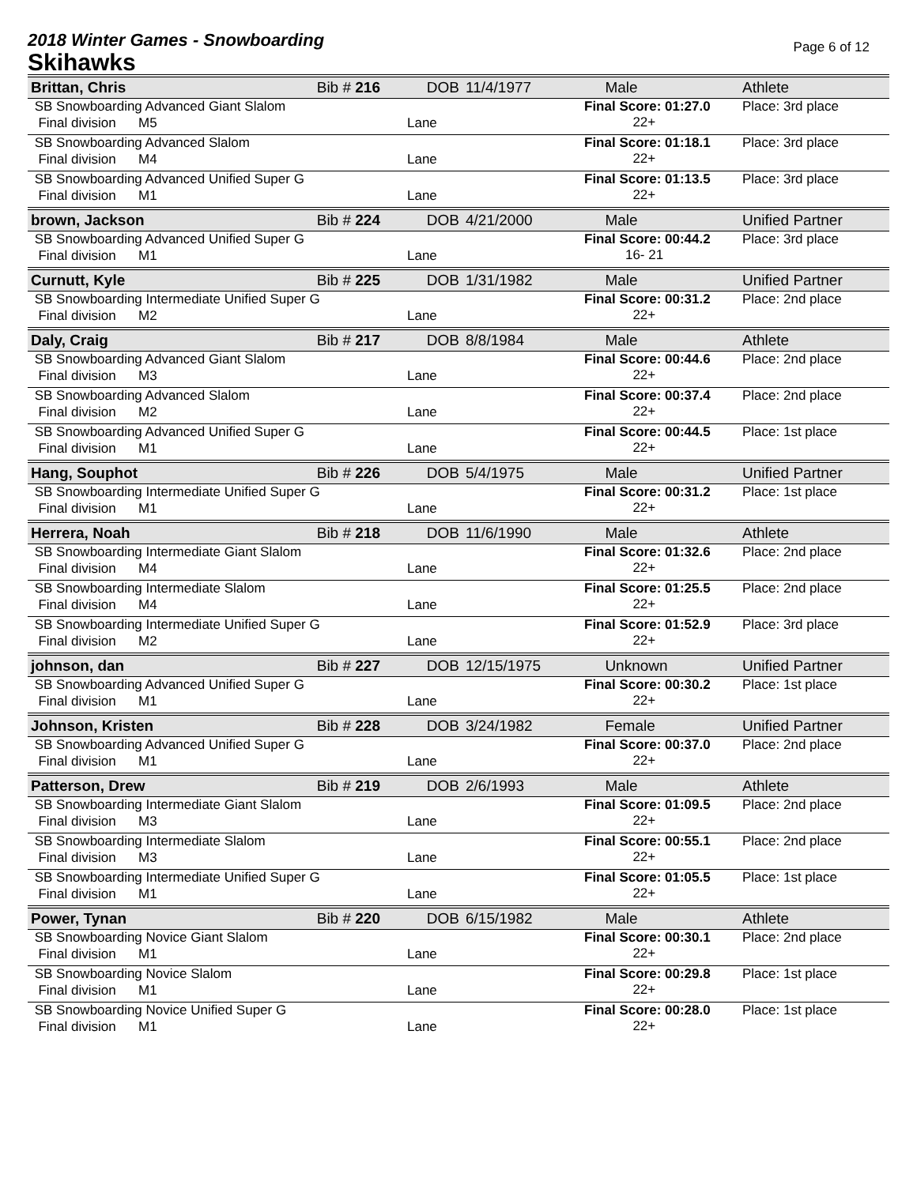2018 Winter Games - Snowboarding
Skihawks
Page 6 of 12
| Brittan, Chris | Bib # 216 | | DOB | 11/4/1977 | Male | Athlete |
| SB Snowboarding Advanced Giant Slalom | | | | | Final Score: 01:27.0 22+ | Place: 3rd place |
| Final division M5 | | Lane | | | | |
| SB Snowboarding Advanced Slalom | | | | | Final Score: 01:18.1 22+ | Place: 3rd place |
| Final division M4 | | Lane | | | | |
| SB Snowboarding Advanced Unified Super G | | | | | Final Score: 01:13.5 22+ | Place: 3rd place |
| Final division M1 | | Lane | | | | |
| brown, Jackson | Bib # 224 | | DOB | 4/21/2000 | Male | Unified Partner |
| SB Snowboarding Advanced Unified Super G | | | | | Final Score: 00:44.2 16- 21 | Place: 3rd place |
| Final division M1 | | Lane | | | | |
| Curnutt, Kyle | Bib # 225 | | DOB | 1/31/1982 | Male | Unified Partner |
| SB Snowboarding Intermediate Unified Super G | | | | | Final Score: 00:31.2 22+ | Place: 2nd place |
| Final division M2 | | Lane | | | | |
| Daly, Craig | Bib # 217 | | DOB | 8/8/1984 | Male | Athlete |
| SB Snowboarding Advanced Giant Slalom | | | | | Final Score: 00:44.6 22+ | Place: 2nd place |
| Final division M3 | | Lane | | | | |
| SB Snowboarding Advanced Slalom | | | | | Final Score: 00:37.4 22+ | Place: 2nd place |
| Final division M2 | | Lane | | | | |
| SB Snowboarding Advanced Unified Super G | | | | | Final Score: 00:44.5 22+ | Place: 1st place |
| Final division M1 | | Lane | | | | |
| Hang, Souphot | Bib # 226 | | DOB | 5/4/1975 | Male | Unified Partner |
| SB Snowboarding Intermediate Unified Super G | | | | | Final Score: 00:31.2 22+ | Place: 1st place |
| Final division M1 | | Lane | | | | |
| Herrera, Noah | Bib # 218 | | DOB | 11/6/1990 | Male | Athlete |
| SB Snowboarding Intermediate Giant Slalom | | | | | Final Score: 01:32.6 22+ | Place: 2nd place |
| Final division M4 | | Lane | | | | |
| SB Snowboarding Intermediate Slalom | | | | | Final Score: 01:25.5 22+ | Place: 2nd place |
| Final division M4 | | Lane | | | | |
| SB Snowboarding Intermediate Unified Super G | | | | | Final Score: 01:52.9 22+ | Place: 3rd place |
| Final division M2 | | Lane | | | | |
| johnson, dan | Bib # 227 | | DOB | 12/15/1975 | Unknown | Unified Partner |
| SB Snowboarding Advanced Unified Super G | | | | | Final Score: 00:30.2 22+ | Place: 1st place |
| Final division M1 | | Lane | | | | |
| Johnson, Kristen | Bib # 228 | | DOB | 3/24/1982 | Female | Unified Partner |
| SB Snowboarding Advanced Unified Super G | | | | | Final Score: 00:37.0 22+ | Place: 2nd place |
| Final division M1 | | Lane | | | | |
| Patterson, Drew | Bib # 219 | | DOB | 2/6/1993 | Male | Athlete |
| SB Snowboarding Intermediate Giant Slalom | | | | | Final Score: 01:09.5 22+ | Place: 2nd place |
| Final division M3 | | Lane | | | | |
| SB Snowboarding Intermediate Slalom | | | | | Final Score: 00:55.1 22+ | Place: 2nd place |
| Final division M3 | | Lane | | | | |
| SB Snowboarding Intermediate Unified Super G | | | | | Final Score: 01:05.5 22+ | Place: 1st place |
| Final division M1 | | Lane | | | | |
| Power, Tynan | Bib # 220 | | DOB | 6/15/1982 | Male | Athlete |
| SB Snowboarding Novice Giant Slalom | | | | | Final Score: 00:30.1 22+ | Place: 2nd place |
| Final division M1 | | Lane | | | | |
| SB Snowboarding Novice Slalom | | | | | Final Score: 00:29.8 22+ | Place: 1st place |
| Final division M1 | | Lane | | | | |
| SB Snowboarding Novice Unified Super G | | | | | Final Score: 00:28.0 22+ | Place: 1st place |
| Final division M1 | | Lane | | | | |